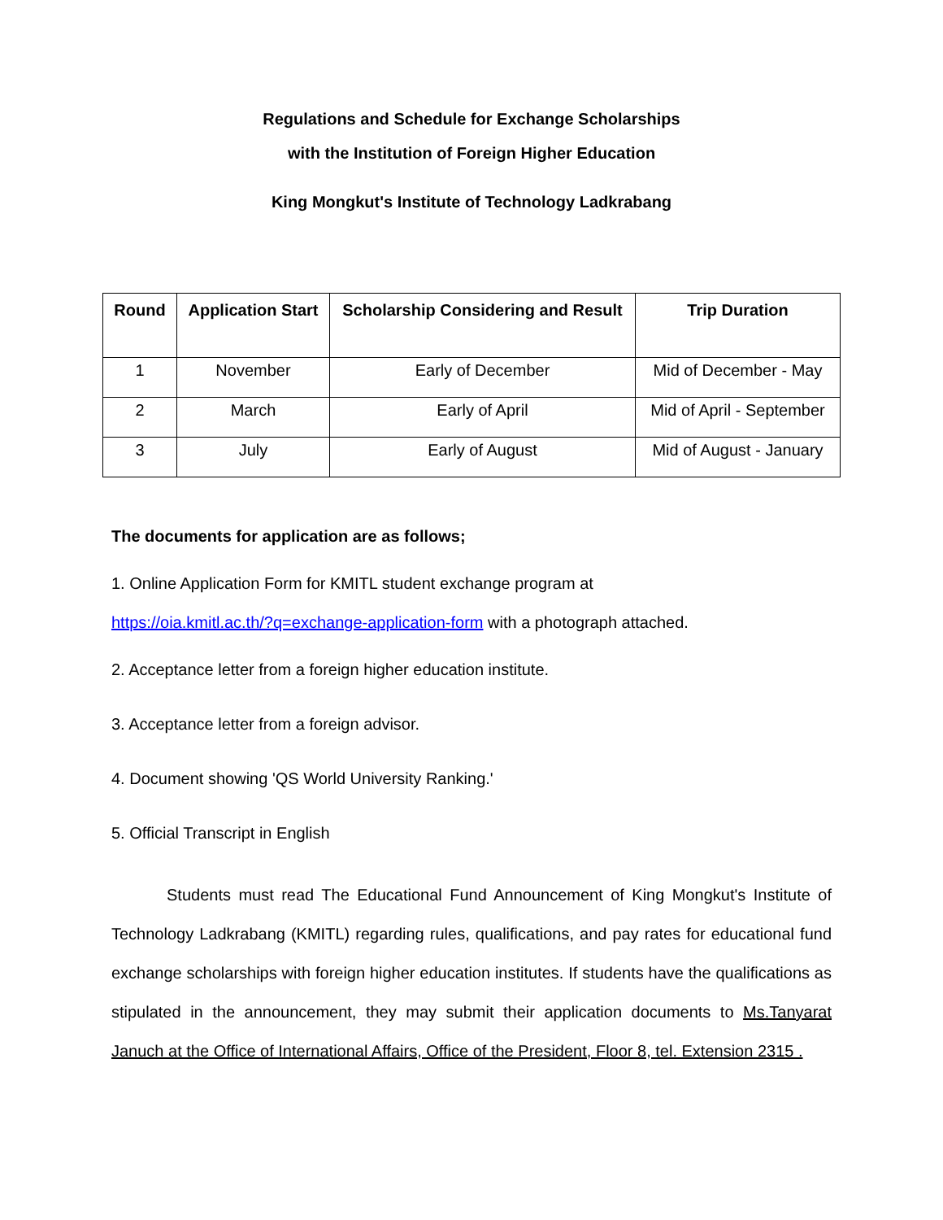Regulations and Schedule for Exchange Scholarships
with the Institution of Foreign Higher Education
King Mongkut's Institute of Technology Ladkrabang
| Round | Application Start | Scholarship Considering and Result | Trip Duration |
| --- | --- | --- | --- |
| 1 | November | Early of December | Mid of December - May |
| 2 | March | Early of April | Mid of April - September |
| 3 | July | Early of August | Mid of August - January |
The documents for application are as follows;
1. Online Application Form for KMITL student exchange program at
https://oia.kmitl.ac.th/?q=exchange-application-form with a photograph attached.
2. Acceptance letter from a foreign higher education institute.
3. Acceptance letter from a foreign advisor.
4. Document showing 'QS World University Ranking.'
5. Official Transcript in English
Students must read The Educational Fund Announcement of King Mongkut's Institute of Technology Ladkrabang (KMITL) regarding rules, qualifications, and pay rates for educational fund exchange scholarships with foreign higher education institutes. If students have the qualifications as stipulated in the announcement, they may submit their application documents to Ms.Tanyarat Januch at the Office of International Affairs, Office of the President, Floor 8, tel. Extension 2315 .